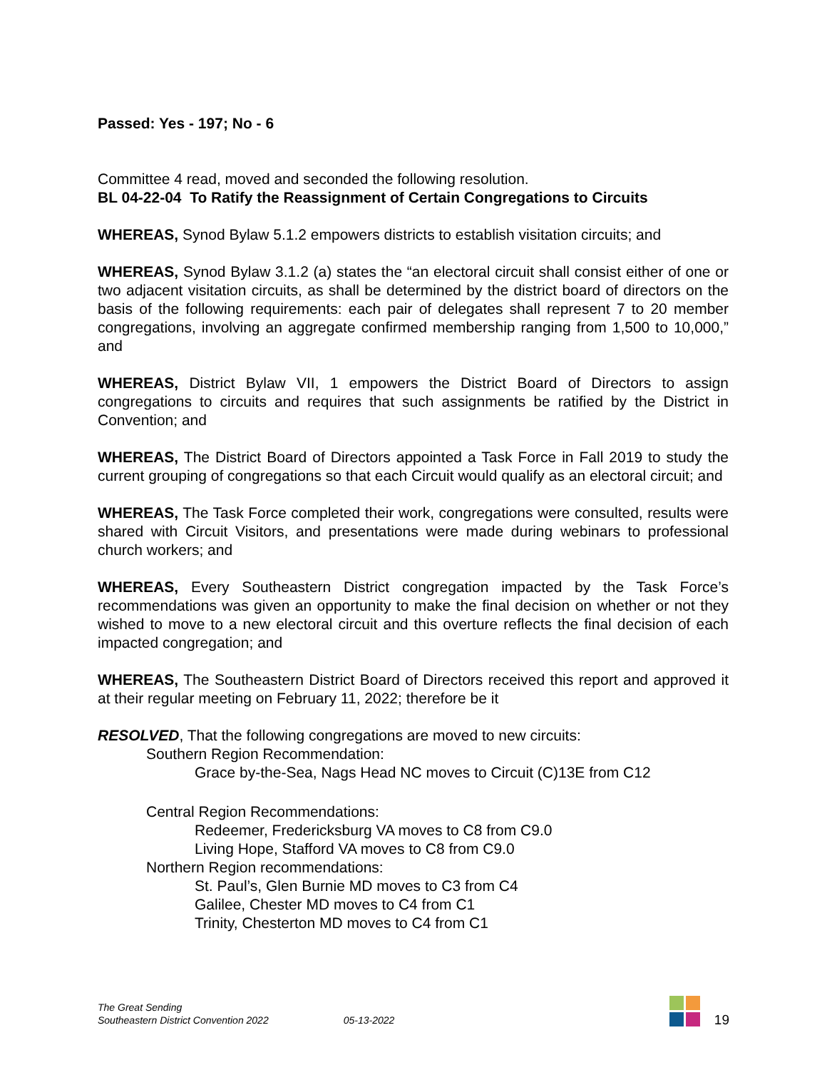Passed: Yes - 197; No - 6
Committee 4 read, moved and seconded the following resolution.
BL 04-22-04 To Ratify the Reassignment of Certain Congregations to Circuits
WHEREAS, Synod Bylaw 5.1.2 empowers districts to establish visitation circuits; and
WHEREAS, Synod Bylaw 3.1.2 (a) states the “an electoral circuit shall consist either of one or two adjacent visitation circuits, as shall be determined by the district board of directors on the basis of the following requirements: each pair of delegates shall represent 7 to 20 member congregations, involving an aggregate confirmed membership ranging from 1,500 to 10,000,” and
WHEREAS, District Bylaw VII, 1 empowers the District Board of Directors to assign congregations to circuits and requires that such assignments be ratified by the District in Convention; and
WHEREAS, The District Board of Directors appointed a Task Force in Fall 2019 to study the current grouping of congregations so that each Circuit would qualify as an electoral circuit; and
WHEREAS, The Task Force completed their work, congregations were consulted, results were shared with Circuit Visitors, and presentations were made during webinars to professional church workers; and
WHEREAS, Every Southeastern District congregation impacted by the Task Force’s recommendations was given an opportunity to make the final decision on whether or not they wished to move to a new electoral circuit and this overture reflects the final decision of each impacted congregation; and
WHEREAS, The Southeastern District Board of Directors received this report and approved it at their regular meeting on February 11, 2022; therefore be it
RESOLVED, That the following congregations are moved to new circuits:
Southern Region Recommendation:
Grace by-the-Sea, Nags Head NC moves to Circuit (C)13E from C12
Central Region Recommendations:
Redeemer, Fredericksburg VA moves to C8 from C9.0
Living Hope, Stafford VA moves to C8 from C9.0
Northern Region recommendations:
St. Paul’s, Glen Burnie MD moves to C3 from C4
Galilee, Chester MD moves to C4 from C1
Trinity, Chesterton MD moves to C4 from C1
The Great Sending
Southeastern District Convention 2022
05-13-2022
19